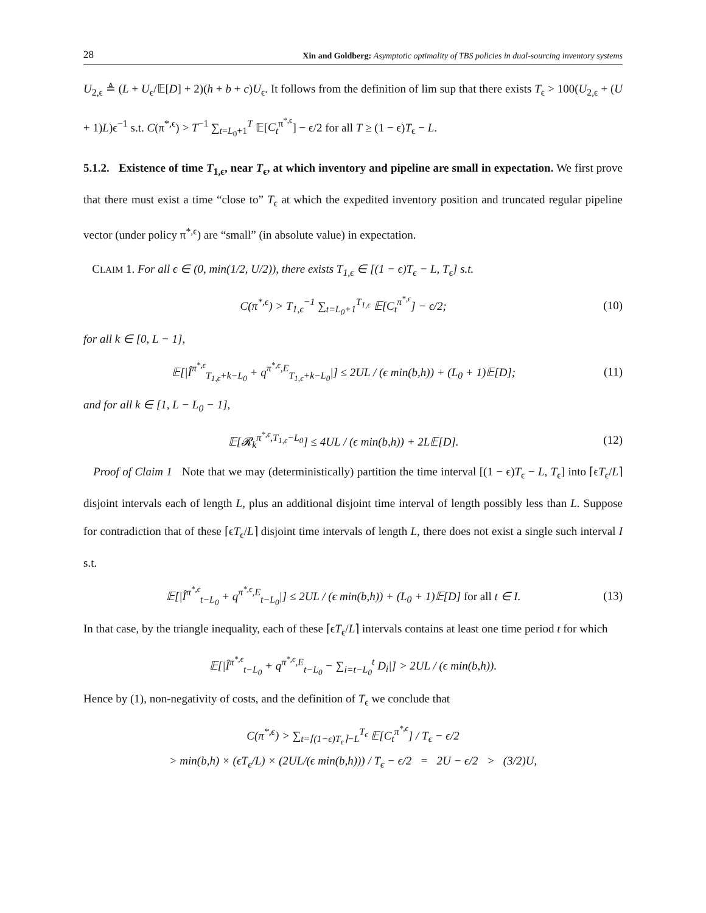28 Xin and Goldberg: Asymptotic optimality of TBS policies in dual-sourcing inventory systems
U<sub>2,ϵ</sub> ≜ (L + U<sub>ϵ</sub>/𝔼[D] + 2)(h + b + c)U<sub>ϵ</sub>. It follows from the definition of lim sup that there exists T<sub>ϵ</sub> > 100(U<sub>2,ϵ</sub> + (U + 1)L)ϵ<sup>−1</sup> s.t. C(π<sup>*,ϵ</sup>) > T<sup>−1</sup> ∑<sub>t=L<sub>0</sub>+1</sub><sup>T</sup> 𝔼[C<sub>t</sub><sup>π<sup>*,ϵ</sup></sup>] − ϵ/2 for all T ≥ (1 − ϵ)T<sub>ϵ</sub> − L.
5.1.2. Existence of time T<sub>1,ϵ</sub>, near T<sub>ϵ</sub>, at which inventory and pipeline are small in expectation. We first prove that there must exist a time “close to” T<sub>ϵ</sub> at which the expedited inventory position and truncated regular pipeline vector (under policy π<sup>*,ϵ</sup>) are “small” (in absolute value) in expectation.
CLAIM 1. For all ϵ ∈ (0, min(1/2, U/2)), there exists T<sub>1,ϵ</sub> ∈ [(1 − ϵ)T<sub>ϵ</sub> − L, T<sub>ϵ</sub>] s.t.
C(π<sup>*,ϵ</sup>) > T<sub>1,ϵ</sub><sup>−1</sup> ∑<sub>t=L<sub>0</sub>+1</sub><sup>T<sub>1,ϵ</sub></sup> 𝔼[C<sub>t</sub><sup>π<sup>*,ϵ</sup></sup>] − ϵ/2; (10)
for all k ∈ [0, L − 1],
𝔼[|Î<sup>π<sup>*,ϵ</sup></sup><sub>T<sub>1,ϵ</sub>+k−L<sub>0</sub></sub> + q<sup>π<sup>*,ϵ</sup>,E</sup><sub>T<sub>1,ϵ</sub>+k−L<sub>0</sub></sub>|] ≤ 2UL / (ϵ min(b,h)) + (L<sub>0</sub> + 1)𝔼[D]; (11)
and for all k ∈ [1, L − L<sub>0</sub> − 1],
𝔼[𝓡<sub>k</sub><sup>π<sup>*,ϵ</sup>,T<sub>1,ϵ</sub>−L<sub>0</sub></sup>] ≤ 4UL / (ϵ min(b,h)) + 2L𝔼[D]. (12)
Proof of Claim 1 Note that we may (deterministically) partition the time interval [(1 − ϵ)T<sub>ϵ</sub> − L, T<sub>ϵ</sub>] into ⌈ϵT<sub>ϵ</sub>/L⌉ disjoint intervals each of length L, plus an additional disjoint time interval of length possibly less than L. Suppose for contradiction that of these ⌈ϵT<sub>ϵ</sub>/L⌉ disjoint time intervals of length L, there does not exist a single such interval I s.t.
𝔼[|Î<sup>π<sup>*,ϵ</sup></sup><sub>t−L<sub>0</sub></sub> + q<sup>π<sup>*,ϵ</sup>,E</sup><sub>t−L<sub>0</sub></sub>|] ≤ 2UL / (ϵ min(b,h)) + (L<sub>0</sub> + 1)𝔼[D] for all t ∈ I. (13)
In that case, by the triangle inequality, each of these ⌈ϵT<sub>ϵ</sub>/L⌉ intervals contains at least one time period t for which
𝔼[|Î<sup>π<sup>*,ϵ</sup></sup><sub>t−L<sub>0</sub></sub> + q<sup>π<sup>*,ϵ</sup>,E</sup><sub>t−L<sub>0</sub></sub> − ∑<sub>i=t−L<sub>0</sub></sub><sup>t</sup> D<sub>i</sub>|] > 2UL / (ϵ min(b,h)).
Hence by (1), non-negativity of costs, and the definition of T<sub>ϵ</sub> we conclude that
C(π<sup>*,ϵ</sup>) > ∑<sub>t=⌈(1−ϵ)T<sub>ϵ</sub>⌉−L</sub><sup>T<sub>ϵ</sub></sup> 𝔼[C<sub>t</sub><sup>π<sup>*,ϵ</sup></sup>] / T<sub>ϵ</sub> − ϵ/2
> min(b,h) × (ϵT<sub>ϵ</sub>/L) × (2UL/(ϵ min(b,h))) / T<sub>ϵ</sub> − ϵ/2 = 2U − ϵ/2 > (3/2)U,